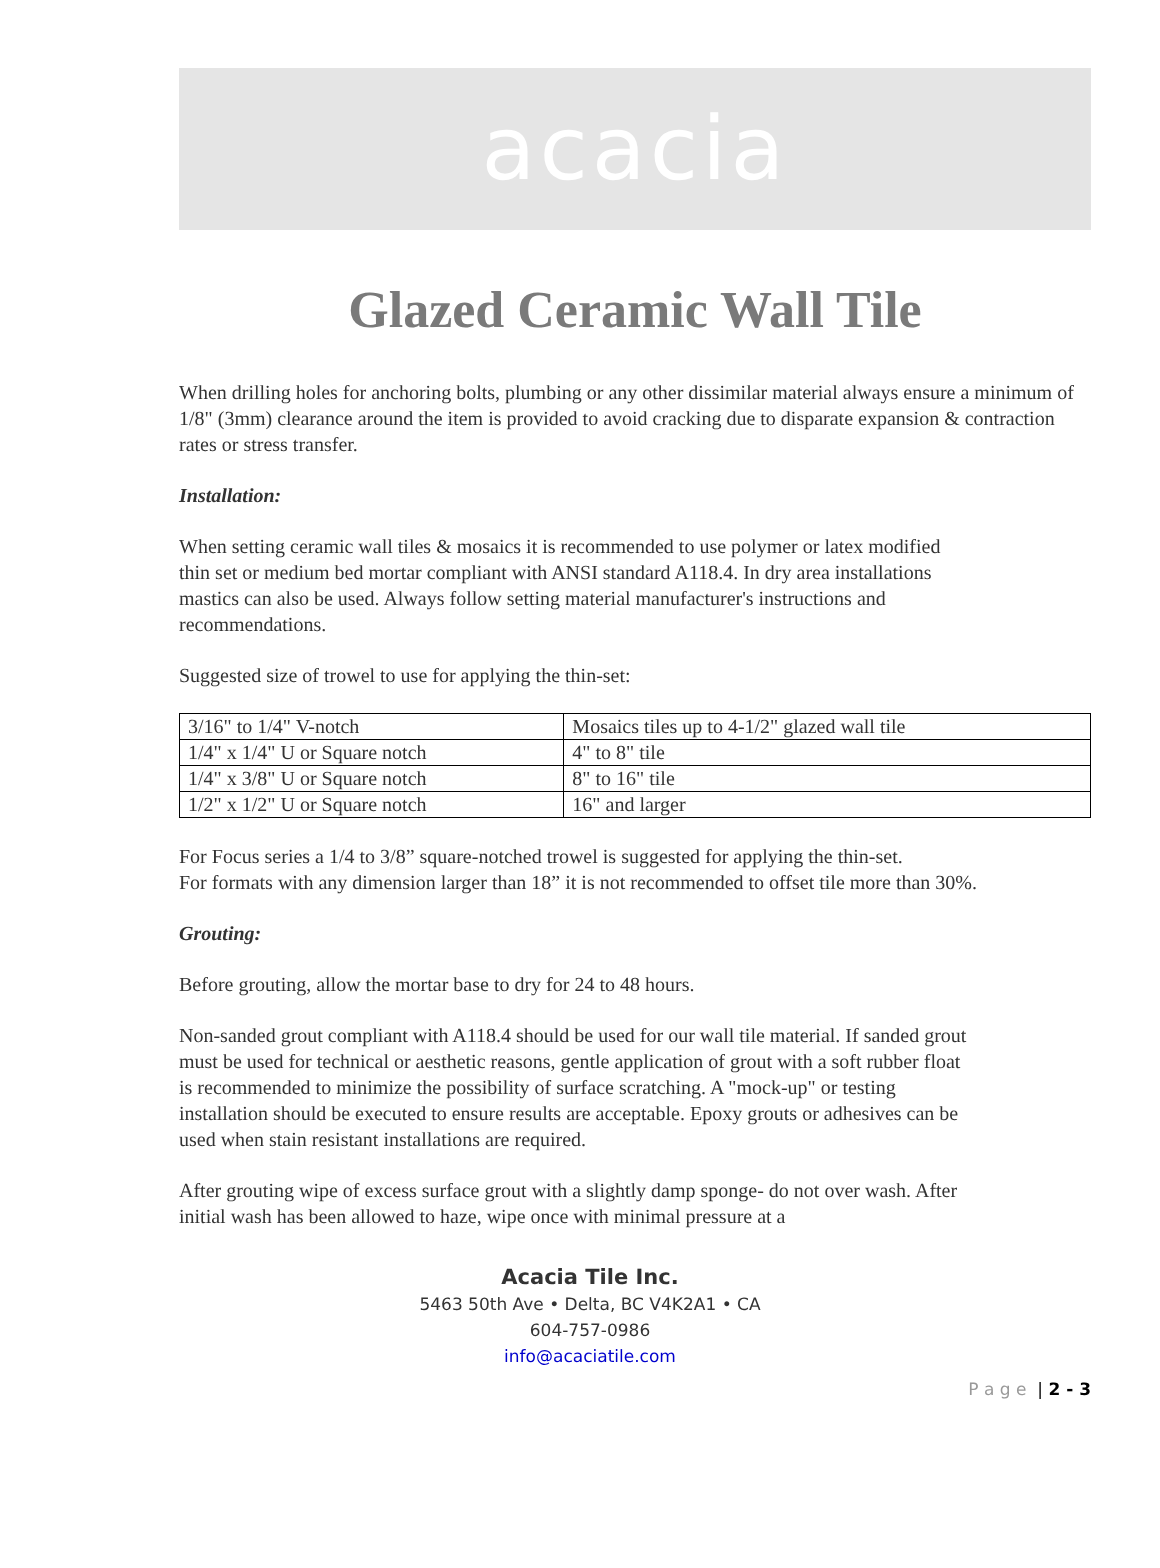acacia
Glazed Ceramic Wall Tile
When drilling holes for anchoring bolts, plumbing or any other dissimilar material always ensure a minimum of 1/8" (3mm) clearance around the item is provided to avoid cracking due to disparate expansion & contraction rates or stress transfer.
Installation:
When setting ceramic wall tiles & mosaics it is recommended to use polymer or latex modified thin set or medium bed mortar compliant with ANSI standard A118.4. In dry area installations mastics can also be used. Always follow setting material manufacturer's instructions and recommendations.
Suggested size of trowel to use for applying the thin-set:
| 3/16" to 1/4" V-notch | Mosaics tiles up to 4-1/2" glazed wall tile |
| 1/4" x 1/4" U or Square notch | 4" to 8" tile |
| 1/4" x 3/8" U or Square notch | 8" to 16" tile |
| 1/2" x 1/2" U or Square notch | 16" and larger |
For Focus series a 1/4 to 3/8” square-notched trowel is suggested for applying the thin-set.
For formats with any dimension larger than 18” it is not recommended to offset tile more than 30%.
Grouting:
Before grouting, allow the mortar base to dry for 24 to 48 hours.
Non-sanded grout compliant with A118.4 should be used for our wall tile material. If sanded grout must be used for technical or aesthetic reasons, gentle application of grout with a soft rubber float is recommended to minimize the possibility of surface scratching. A "mock-up" or testing installation should be executed to ensure results are acceptable. Epoxy grouts or adhesives can be used when stain resistant installations are required.
After grouting wipe of excess surface grout with a slightly damp sponge- do not over wash. After initial wash has been allowed to haze, wipe once with minimal pressure at a
Acacia Tile Inc.
5463 50th Ave • Delta, BC V4K2A1 • CA
604-757-0986
info@acaciatile.com
P a g e | 2 - 3